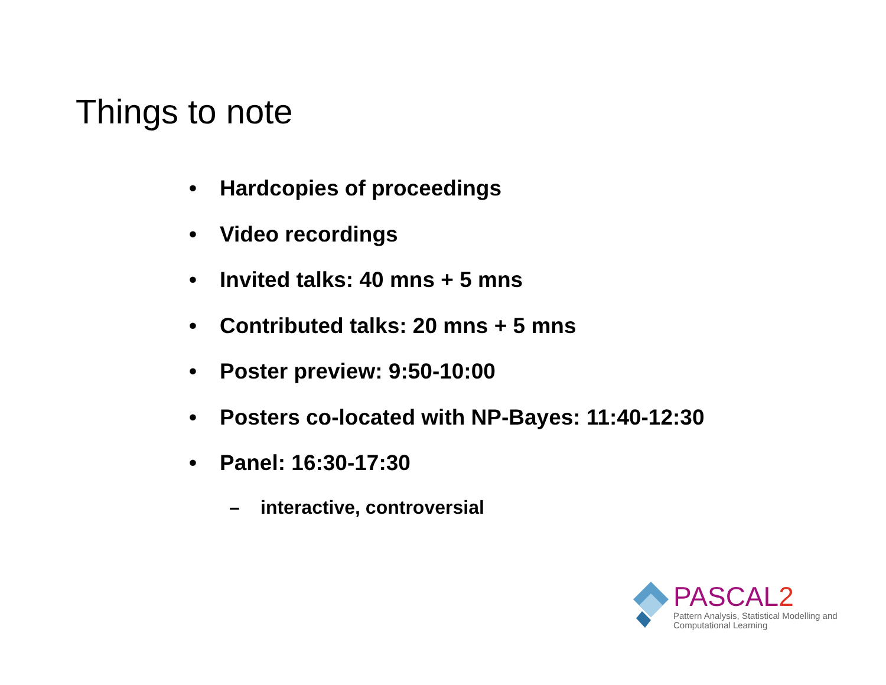Things to note
• Hardcopies of proceedings
• Video recordings
• Invited talks: 40 mns + 5 mns
• Contributed talks: 20 mns + 5 mns
• Poster preview: 9:50-10:00
• Posters co-located with NP-Bayes: 11:40-12:30
• Panel: 16:30-17:30
– interactive, controversial
PASCAL2
Pattern Analysis, Statistical Modelling and
Computational Learning